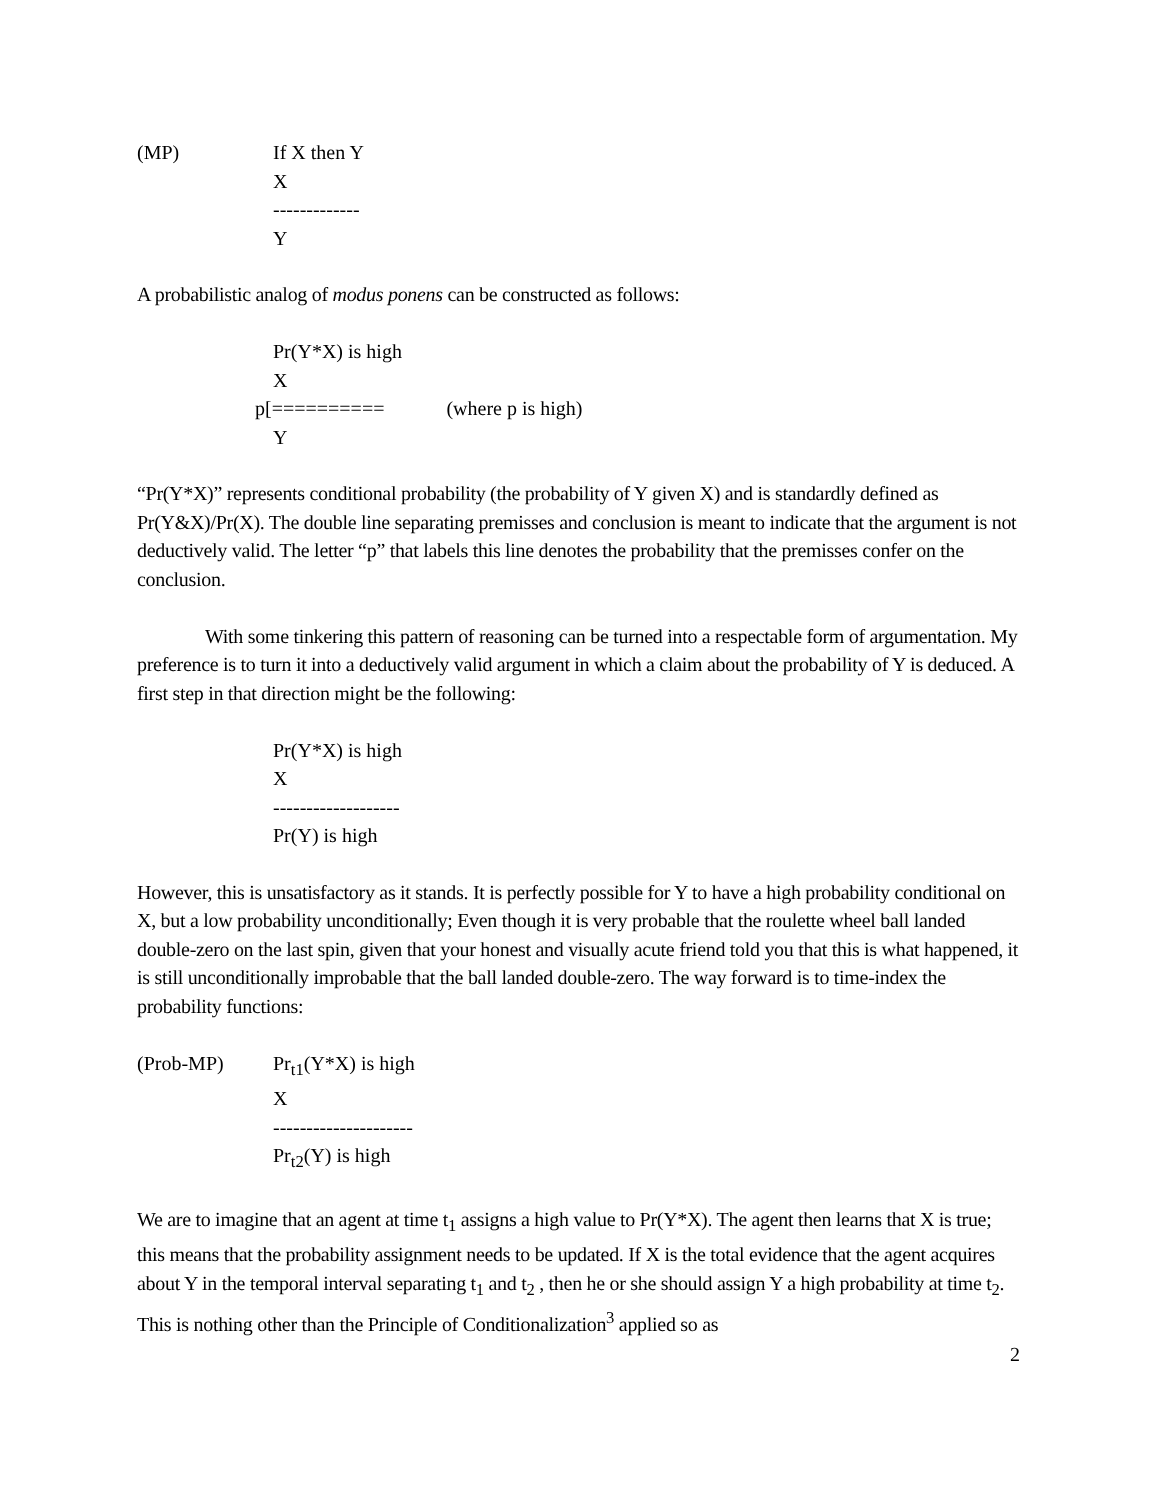(MP) If X then Y
X
-------------
Y
A probabilistic analog of modus ponens can be constructed as follows:
Pr(Y*X) is high
X
p[========== (where p is high)
Y
“Pr(Y*X)” represents conditional probability (the probability of Y given X) and is standardly defined as Pr(Y&X)/Pr(X). The double line separating premisses and conclusion is meant to indicate that the argument is not deductively valid. The letter “p” that labels this line denotes the probability that the premisses confer on the conclusion.
With some tinkering this pattern of reasoning can be turned into a respectable form of argumentation. My preference is to turn it into a deductively valid argument in which a claim about the probability of Y is deduced. A first step in that direction might be the following:
Pr(Y*X) is high
X
-------------------
Pr(Y) is high
However, this is unsatisfactory as it stands. It is perfectly possible for Y to have a high probability conditional on X, but a low probability unconditionally; Even though it is very probable that the roulette wheel ball landed double-zero on the last spin, given that your honest and visually acute friend told you that this is what happened, it is still unconditionally improbable that the ball landed double-zero. The way forward is to time-index the probability functions:
(Prob-MP) Pr<sub>t1</sub>(Y*X) is high
X
---------------------
Pr<sub>t2</sub>(Y) is high
We are to imagine that an agent at time t<sub>1</sub> assigns a high value to Pr(Y*X). The agent then learns that X is true; this means that the probability assignment needs to be updated. If X is the total evidence that the agent acquires about Y in the temporal interval separating t<sub>1</sub> and t<sub>2</sub> , then he or she should assign Y a high probability at time t<sub>2</sub>. This is nothing other than the Principle of Conditionalization<sup>3</sup> applied so as
2